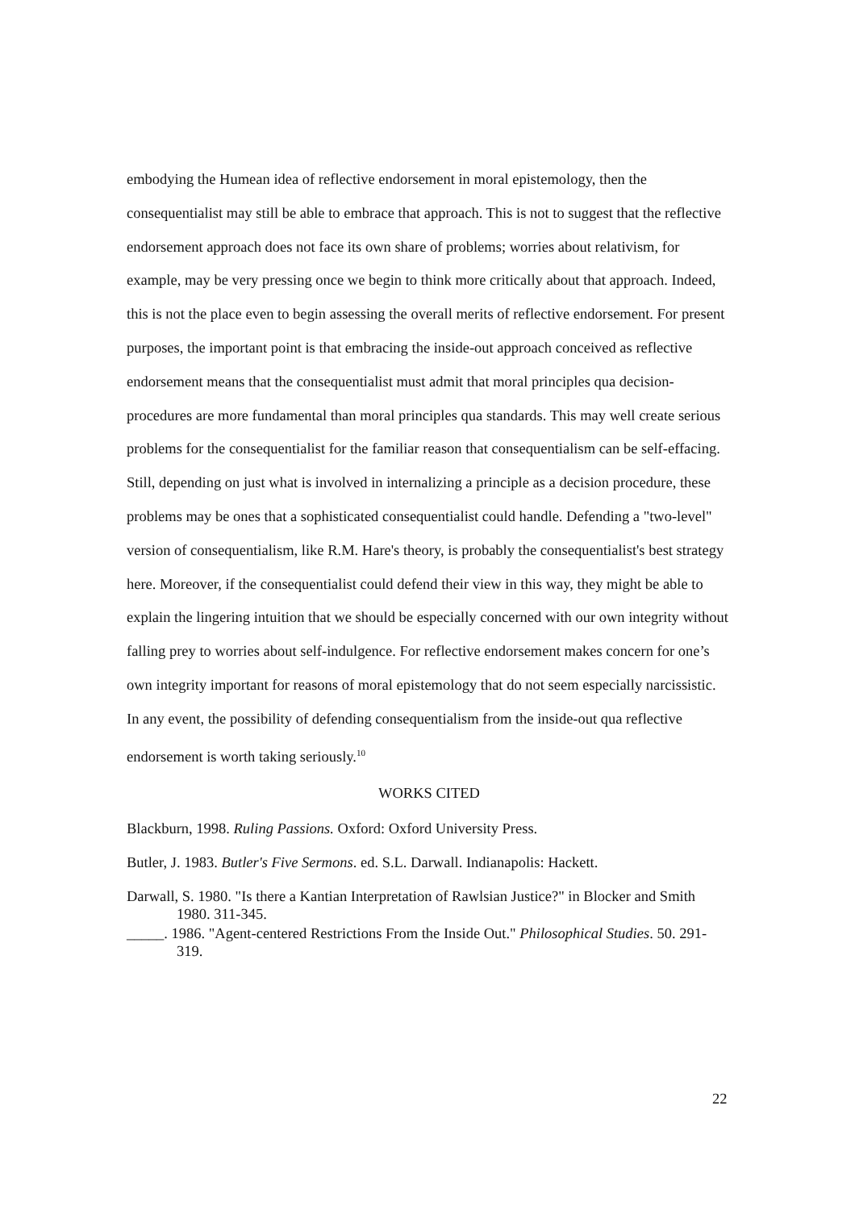embodying the Humean idea of reflective endorsement in moral epistemology, then the consequentialist may still be able to embrace that approach. This is not to suggest that the reflective endorsement approach does not face its own share of problems; worries about relativism, for example, may be very pressing once we begin to think more critically about that approach. Indeed, this is not the place even to begin assessing the overall merits of reflective endorsement. For present purposes, the important point is that embracing the inside-out approach conceived as reflective endorsement means that the consequentialist must admit that moral principles qua decision-procedures are more fundamental than moral principles qua standards. This may well create serious problems for the consequentialist for the familiar reason that consequentialism can be self-effacing. Still, depending on just what is involved in internalizing a principle as a decision procedure, these problems may be ones that a sophisticated consequentialist could handle. Defending a "two-level" version of consequentialism, like R.M. Hare's theory, is probably the consequentialist's best strategy here. Moreover, if the consequentialist could defend their view in this way, they might be able to explain the lingering intuition that we should be especially concerned with our own integrity without falling prey to worries about self-indulgence. For reflective endorsement makes concern for one’s own integrity important for reasons of moral epistemology that do not seem especially narcissistic. In any event, the possibility of defending consequentialism from the inside-out qua reflective endorsement is worth taking seriously.<sup>10</sup>
WORKS CITED
Blackburn, 1998. Ruling Passions. Oxford: Oxford University Press.
Butler, J. 1983. Butler's Five Sermons. ed. S.L. Darwall. Indianapolis: Hackett.
Darwall, S. 1980. "Is there a Kantian Interpretation of Rawlsian Justice?" in Blocker and Smith 1980. 311-345.
_____. 1986. "Agent-centered Restrictions From the Inside Out." Philosophical Studies. 50. 291-319.
22